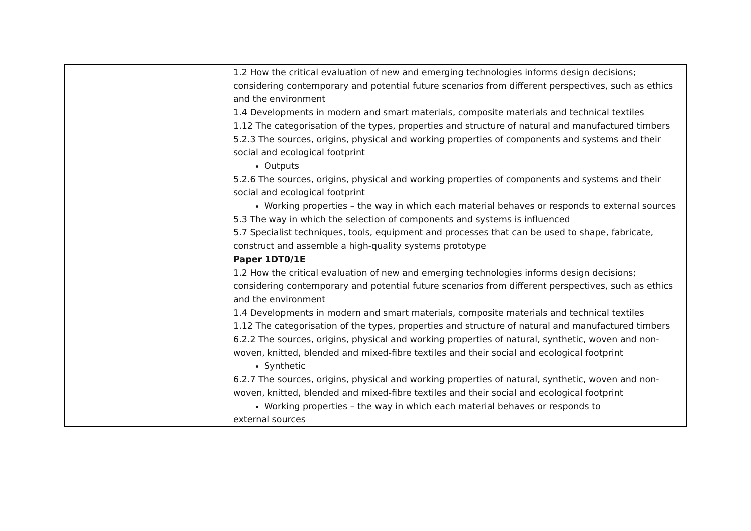| | | 1.2 How the critical evaluation of new and emerging technologies informs design decisions; considering contemporary and potential future scenarios from different perspectives, such as ethics and the environment 1.4 Developments in modern and smart materials, composite materials and technical textiles 1.12 The categorisation of the types, properties and structure of natural and manufactured timbers 5.2.3 The sources, origins, physical and working properties of components and systems and their social and ecological footprint Outputs 5.2.6 The sources, origins, physical and working properties of components and systems and their social and ecological footprint Working properties – the way in which each material behaves or responds to external sources 5.3 The way in which the selection of components and systems is influenced 5.7 Specialist techniques, tools, equipment and processes that can be used to shape, fabricate, construct and assemble a high-quality systems prototype Paper 1DT0/1E 1.2 How the critical evaluation of new and emerging technologies informs design decisions; considering contemporary and potential future scenarios from different perspectives, such as ethics and the environment 1.4 Developments in modern and smart materials, composite materials and technical textiles 1.12 The categorisation of the types, properties and structure of natural and manufactured timbers 6.2.2 The sources, origins, physical and working properties of natural, synthetic, woven and non-woven, knitted, blended and mixed-fibre textiles and their social and ecological footprint Synthetic 6.2.7 The sources, origins, physical and working properties of natural, synthetic, woven and non-woven, knitted, blended and mixed-fibre textiles and their social and ecological footprint Working properties – the way in which each material behaves or responds to external sources |